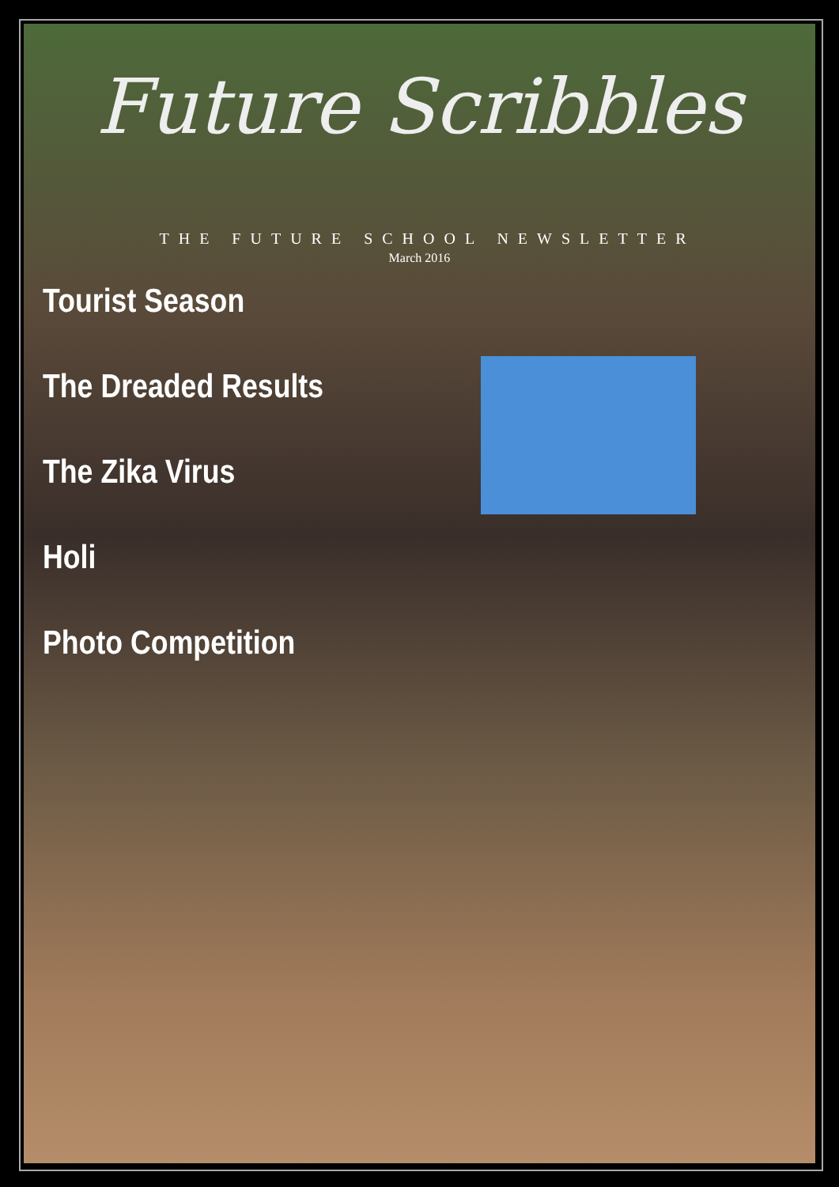Future Scribbles
THE FUTURE SCHOOL NEWSLETTER
March 2016
Tourist Season
The Dreaded Results
The Zika Virus
Holi
Photo Competition